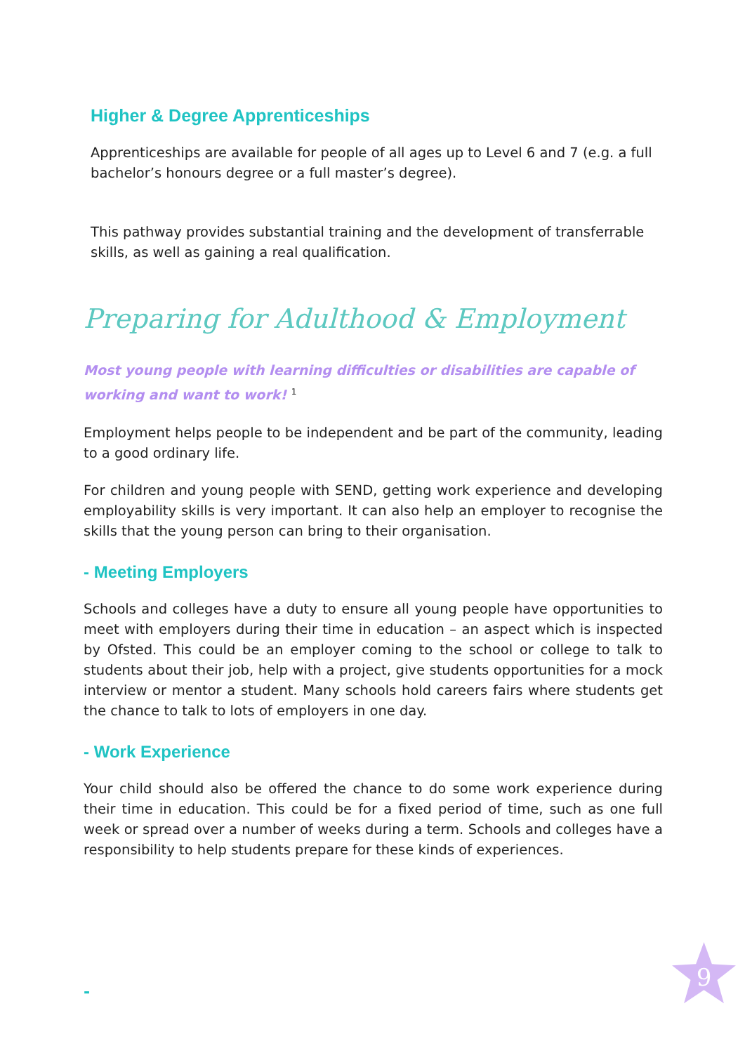Higher & Degree Apprenticeships
Apprenticeships are available for people of all ages up to Level 6 and 7 (e.g. a full bachelor’s honours degree or a full master’s degree).
This pathway provides substantial training and the development of transferrable skills, as well as gaining a real qualification.
Preparing for Adulthood & Employment
Most young people with learning difficulties or disabilities are capable of working and want to work! <sup>1</sup>
Employment helps people to be independent and be part of the community, leading to a good ordinary life.
For children and young people with SEND, getting work experience and developing employability skills is very important. It can also help an employer to recognise the skills that the young person can bring to their organisation.
- Meeting Employers
Schools and colleges have a duty to ensure all young people have opportunities to meet with employers during their time in education – an aspect which is inspected by Ofsted. This could be an employer coming to the school or college to talk to students about their job, help with a project, give students opportunities for a mock interview or mentor a student. Many schools hold careers fairs where students get the chance to talk to lots of employers in one day.
- Work Experience
Your child should also be offered the chance to do some work experience during their time in education. This could be for a fixed period of time, such as one full week or spread over a number of weeks during a term. Schools and colleges have a responsibility to help students prepare for these kinds of experiences.
-
9